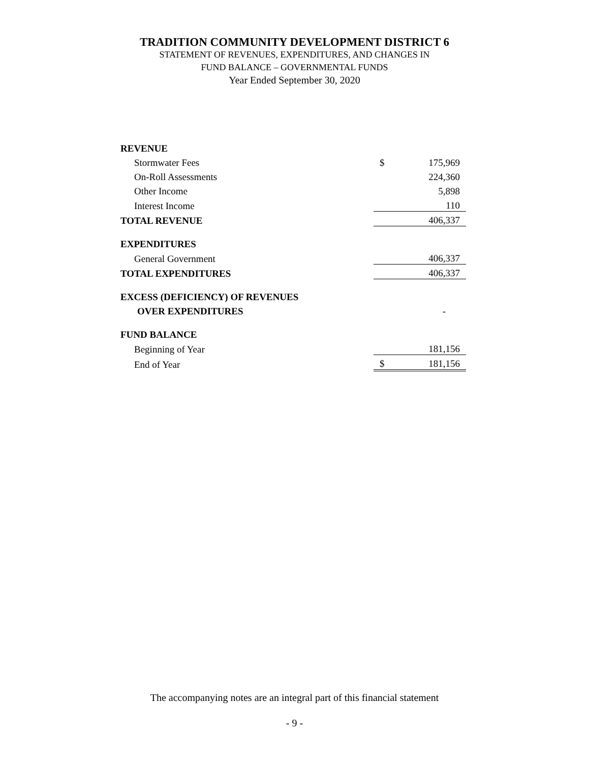TRADITION COMMUNITY DEVELOPMENT DISTRICT 6
STATEMENT OF REVENUES, EXPENDITURES, AND CHANGES IN
FUND BALANCE – GOVERNMENTAL FUNDS
Year Ended September 30, 2020
| REVENUE | | |
| Stormwater Fees | $ | 175,969 |
| On-Roll Assessments | | 224,360 |
| Other Income | | 5,898 |
| Interest Income | | 110 |
| TOTAL REVENUE | | 406,337 |
| EXPENDITURES | | |
| General Government | | 406,337 |
| TOTAL EXPENDITURES | | 406,337 |
| EXCESS (DEFICIENCY) OF REVENUES | | |
| OVER EXPENDITURES | | - |
| FUND BALANCE | | |
| Beginning of Year | | 181,156 |
| End of Year | $ | 181,156 |
The accompanying notes are an integral part of this financial statement
- 9 -